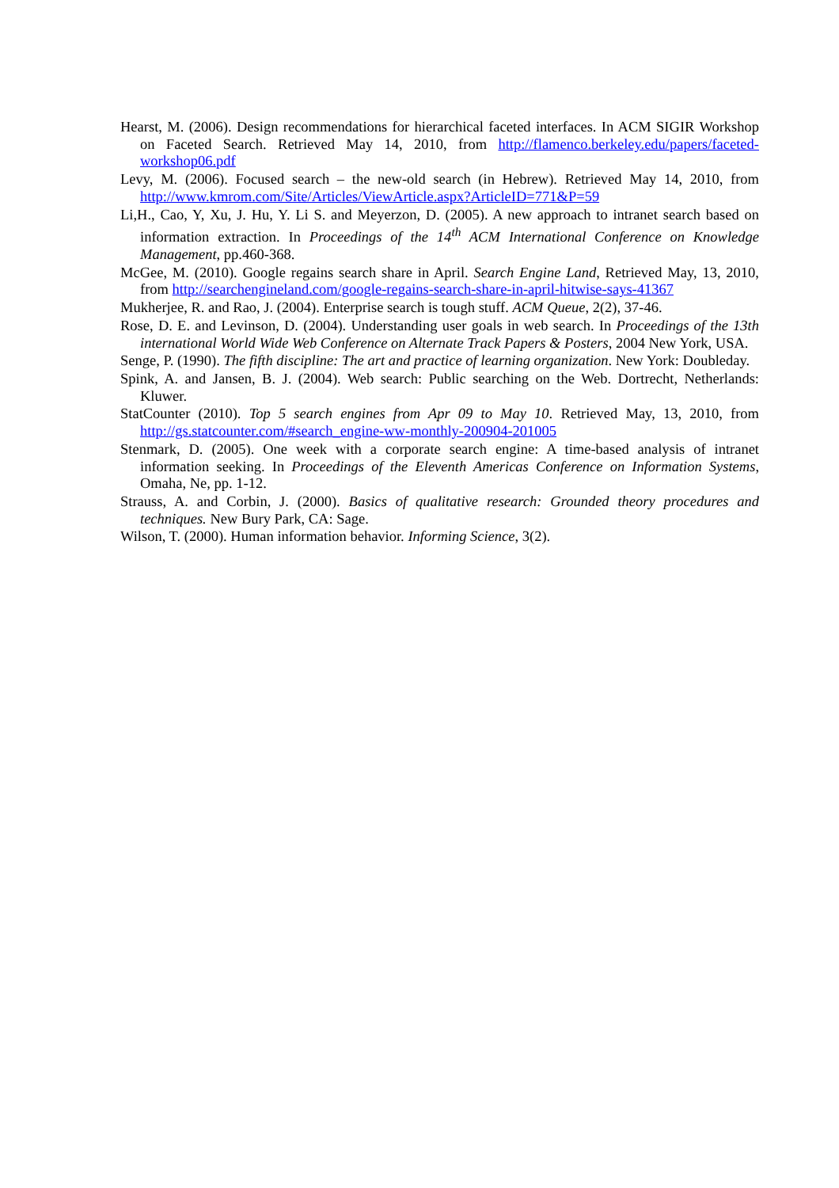Hearst, M. (2006). Design recommendations for hierarchical faceted interfaces. In ACM SIGIR Workshop on Faceted Search. Retrieved May 14, 2010, from http://flamenco.berkeley.edu/papers/faceted-workshop06.pdf
Levy, M. (2006). Focused search – the new-old search (in Hebrew). Retrieved May 14, 2010, from http://www.kmrom.com/Site/Articles/ViewArticle.aspx?ArticleID=771&P=59
Li,H., Cao, Y, Xu, J. Hu, Y. Li S. and Meyerzon, D. (2005). A new approach to intranet search based on information extraction. In Proceedings of the 14<sup>th</sup> ACM International Conference on Knowledge Management, pp.460-368.
McGee, M. (2010). Google regains search share in April. Search Engine Land, Retrieved May, 13, 2010, from http://searchengineland.com/google-regains-search-share-in-april-hitwise-says-41367
Mukherjee, R. and Rao, J. (2004). Enterprise search is tough stuff. ACM Queue, 2(2), 37-46.
Rose, D. E. and Levinson, D. (2004). Understanding user goals in web search. In Proceedings of the 13th international World Wide Web Conference on Alternate Track Papers & Posters, 2004 New York, USA.
Senge, P. (1990). The fifth discipline: The art and practice of learning organization. New York: Doubleday.
Spink, A. and Jansen, B. J. (2004). Web search: Public searching on the Web. Dortrecht, Netherlands: Kluwer.
StatCounter (2010). Top 5 search engines from Apr 09 to May 10. Retrieved May, 13, 2010, from http://gs.statcounter.com/#search_engine-ww-monthly-200904-201005
Stenmark, D. (2005). One week with a corporate search engine: A time-based analysis of intranet information seeking. In Proceedings of the Eleventh Americas Conference on Information Systems, Omaha, Ne, pp. 1-12.
Strauss, A. and Corbin, J. (2000). Basics of qualitative research: Grounded theory procedures and techniques. New Bury Park, CA: Sage.
Wilson, T. (2000). Human information behavior. Informing Science, 3(2).